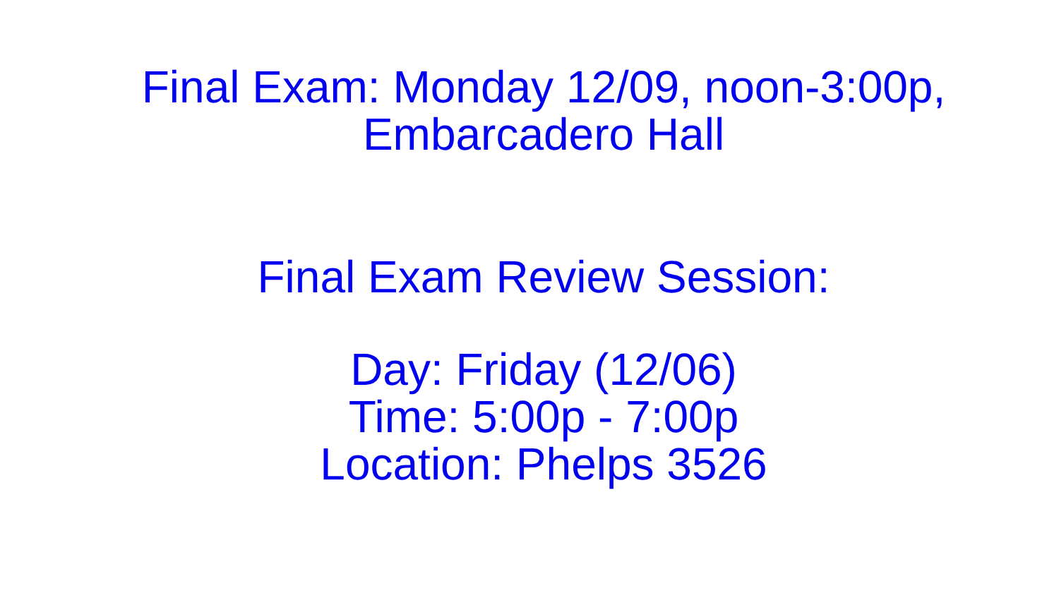Final Exam: Monday 12/09, noon-3:00p,
Embarcadero Hall
Final Exam Review Session:
Day: Friday (12/06)
Time: 5:00p - 7:00p
Location: Phelps 3526